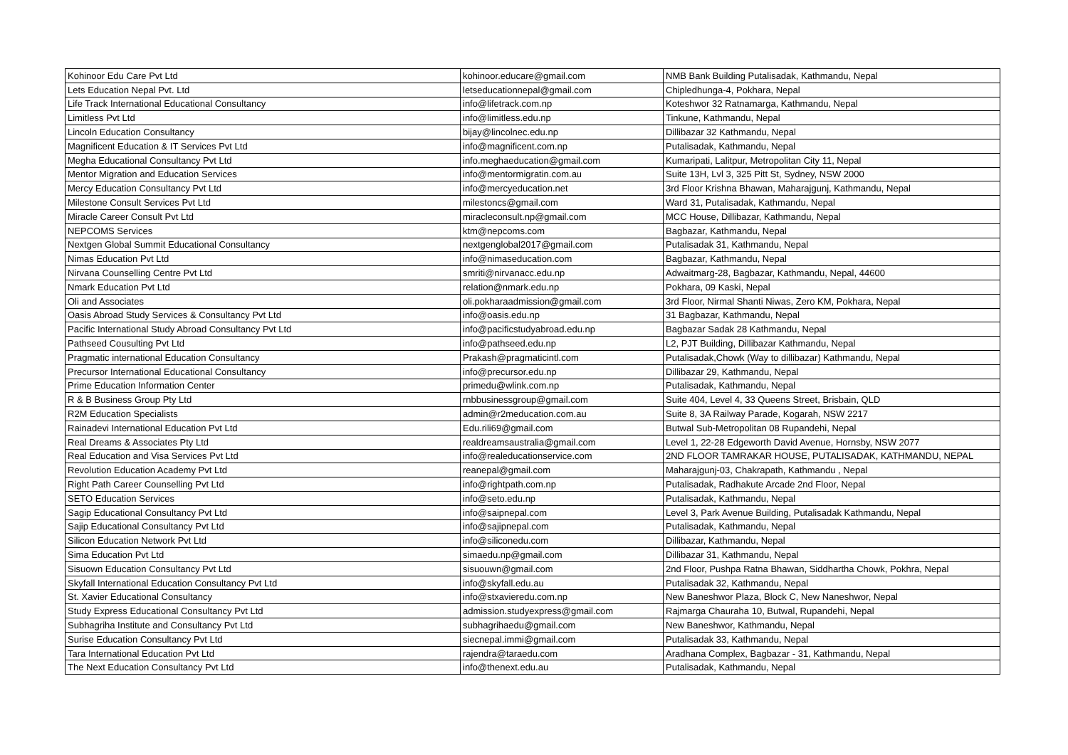| Kohinoor Edu Care Pvt Ltd | kohinoor.educare@gmail.com | NMB Bank Building Putalisadak, Kathmandu, Nepal |
| Lets Education Nepal Pvt. Ltd | letseducationnepal@gmail.com | Chipledhunga-4, Pokhara, Nepal |
| Life Track International Educational Consultancy | info@lifetrack.com.np | Koteshwor 32 Ratnamarga, Kathmandu, Nepal |
| Limitless Pvt Ltd | info@limitless.edu.np | Tinkune, Kathmandu, Nepal |
| Lincoln Education Consultancy | bijay@lincolnec.edu.np | Dillibazar 32 Kathmandu, Nepal |
| Magnificent Education & IT Services Pvt Ltd | info@magnificent.com.np | Putalisadak, Kathmandu, Nepal |
| Megha Educational Consultancy Pvt Ltd | info.meghaeducation@gmail.com | Kumaripati, Lalitpur, Metropolitan City 11, Nepal |
| Mentor Migration and Education Services | info@mentormigratin.com.au | Suite 13H, Lvl 3, 325 Pitt St, Sydney, NSW 2000 |
| Mercy Education Consultancy Pvt Ltd | info@mercyeducation.net | 3rd Floor Krishna Bhawan, Maharajgunj, Kathmandu, Nepal |
| Milestone Consult Services Pvt Ltd | milestoncs@gmail.com | Ward 31, Putalisadak, Kathmandu, Nepal |
| Miracle Career Consult Pvt Ltd | miracleconsult.np@gmail.com | MCC House, Dillibazar, Kathmandu, Nepal |
| NEPCOMS Services | ktm@nepcoms.com | Bagbazar, Kathmandu, Nepal |
| Nextgen Global Summit Educational Consultancy | nextgenglobal2017@gmail.com | Putalisadak 31, Kathmandu, Nepal |
| Nimas Education Pvt Ltd | info@nimaseducation.com | Bagbazar, Kathmandu, Nepal |
| Nirvana Counselling Centre Pvt Ltd | smriti@nirvanacc.edu.np | Adwaitmarg-28, Bagbazar, Kathmandu, Nepal, 44600 |
| Nmark Education Pvt Ltd | relation@nmark.edu.np | Pokhara, 09 Kaski, Nepal |
| Oli and Associates | oli.pokharaadmission@gmail.com | 3rd Floor, Nirmal Shanti Niwas, Zero KM, Pokhara, Nepal |
| Oasis Abroad Study Services & Consultancy Pvt Ltd | info@oasis.edu.np | 31 Bagbazar, Kathmandu, Nepal |
| Pacific International Study Abroad Consultancy Pvt Ltd | info@pacificstudyabroad.edu.np | Bagbazar Sadak 28 Kathmandu, Nepal |
| Pathseed Cousulting Pvt Ltd | info@pathseed.edu.np | L2, PJT Building, Dillibazar Kathmandu, Nepal |
| Pragmatic international Education Consultancy | Prakash@pragmaticintl.com | Putalisadak,Chowk (Way to dillibazar) Kathmandu, Nepal |
| Precursor International Educational Consultancy | info@precursor.edu.np | Dillibazar 29, Kathmandu, Nepal |
| Prime Education Information Center | primedu@wlink.com.np | Putalisadak, Kathmandu, Nepal |
| R & B Business Group Pty Ltd | rnbbusinessgroup@gmail.com | Suite 404, Level 4, 33 Queens Street, Brisbain, QLD |
| R2M Education Specialists | admin@r2meducation.com.au | Suite 8, 3A Railway Parade, Kogarah, NSW 2217 |
| Rainadevi International Education Pvt Ltd | Edu.rili69@gmail.com | Butwal Sub-Metropolitan 08 Rupandehi, Nepal |
| Real Dreams & Associates Pty Ltd | realdreamsaustralia@gmail.com | Level 1, 22-28 Edgeworth David Avenue, Hornsby, NSW 2077 |
| Real Education and Visa Services Pvt Ltd | info@realeducationservice.com | 2ND FLOOR TAMRAKAR HOUSE, PUTALISADAK, KATHMANDU, NEPAL |
| Revolution Education Academy Pvt Ltd | reanepal@gmail.com | Maharajgunj-03, Chakrapath, Kathmandu , Nepal |
| Right Path Career Counselling Pvt Ltd | info@rightpath.com.np | Putalisadak, Radhakute Arcade 2nd Floor, Nepal |
| SETO Education Services | info@seto.edu.np | Putalisadak, Kathmandu, Nepal |
| Sagip Educational Consultancy Pvt Ltd | info@saipnepal.com | Level 3, Park Avenue Building, Putalisadak Kathmandu, Nepal |
| Sajip Educational Consultancy Pvt Ltd | info@sajipnepal.com | Putalisadak, Kathmandu, Nepal |
| Silicon Education Network Pvt Ltd | info@siliconedu.com | Dillibazar, Kathmandu, Nepal |
| Sima Education Pvt Ltd | simaedu.np@gmail.com | Dillibazar 31, Kathmandu, Nepal |
| Sisuown Education Consultancy Pvt Ltd | sisuouwn@gmail.com | 2nd Floor, Pushpa Ratna Bhawan, Siddhartha Chowk, Pokhra, Nepal |
| Skyfall International Education Consultancy Pvt Ltd | info@skyfall.edu.au | Putalisadak 32, Kathmandu, Nepal |
| St. Xavier Educational Consultancy | info@stxavieredu.com.np | New Baneshwor Plaza, Block C, New Naneshwor, Nepal |
| Study Express Educational Consultancy Pvt Ltd | admission.studyexpress@gmail.com | Rajmarga Chauraha 10, Butwal, Rupandehi, Nepal |
| Subhagriha Institute and Consultancy Pvt Ltd | subhagrihaedu@gmail.com | New Baneshwor, Kathmandu, Nepal |
| Surise Education Consultancy Pvt Ltd | siecnepal.immi@gmail.com | Putalisadak 33, Kathmandu, Nepal |
| Tara International Education Pvt Ltd | rajendra@taraedu.com | Aradhana Complex, Bagbazar - 31, Kathmandu, Nepal |
| The Next Education Consultancy Pvt Ltd | info@thenext.edu.au | Putalisadak, Kathmandu, Nepal |